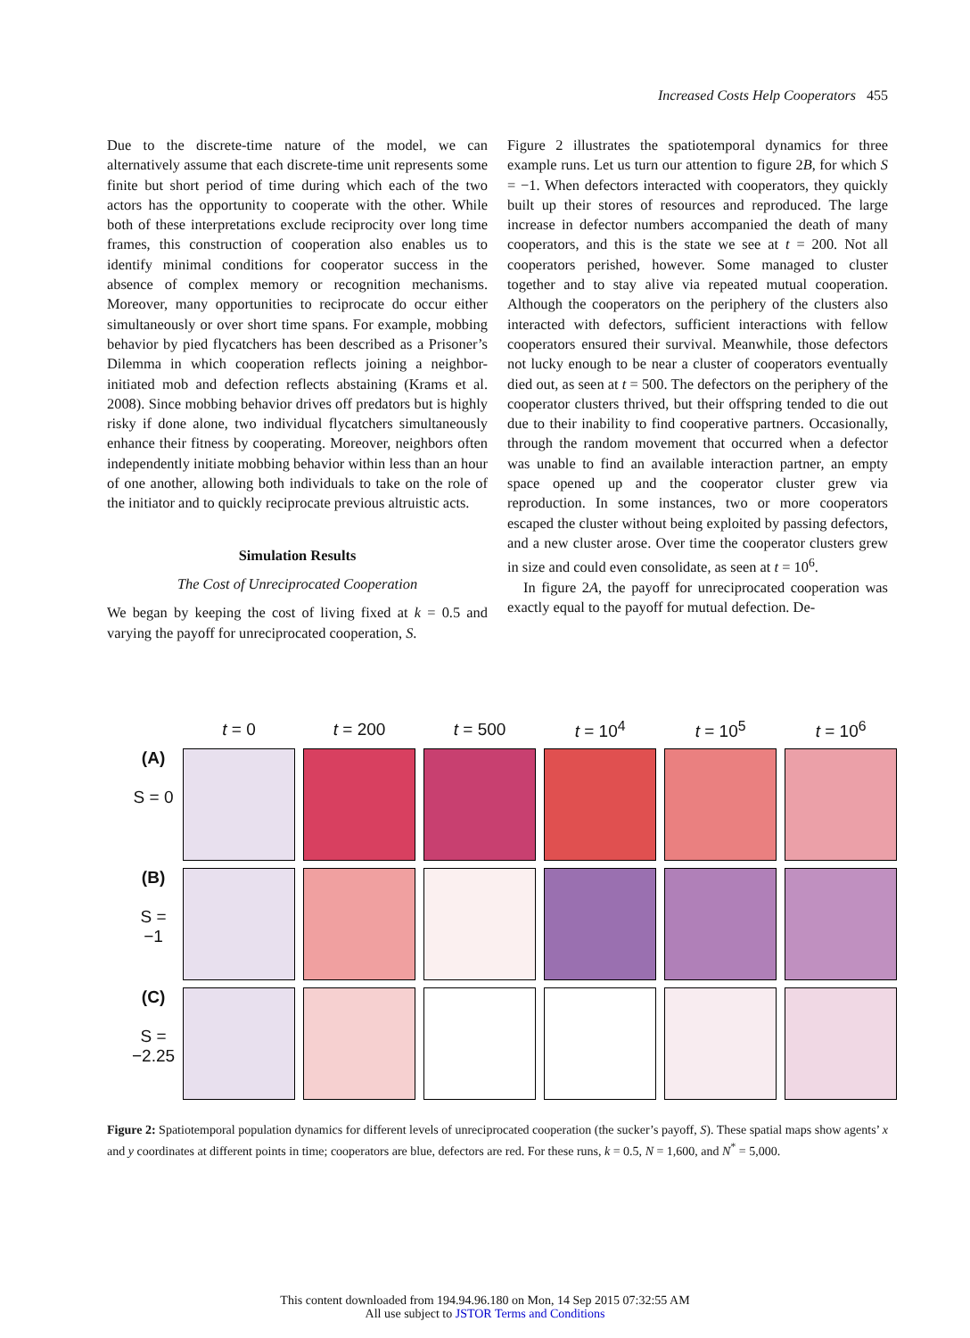Increased Costs Help Cooperators 455
Due to the discrete-time nature of the model, we can alternatively assume that each discrete-time unit represents some finite but short period of time during which each of the two actors has the opportunity to cooperate with the other. While both of these interpretations exclude reciprocity over long time frames, this construction of cooperation also enables us to identify minimal conditions for cooperator success in the absence of complex memory or recognition mechanisms. Moreover, many opportunities to reciprocate do occur either simultaneously or over short time spans. For example, mobbing behavior by pied flycatchers has been described as a Prisoner’s Dilemma in which cooperation reflects joining a neighbor-initiated mob and defection reflects abstaining (Krams et al. 2008). Since mobbing behavior drives off predators but is highly risky if done alone, two individual flycatchers simultaneously enhance their fitness by cooperating. Moreover, neighbors often independently initiate mobbing behavior within less than an hour of one another, allowing both individuals to take on the role of the initiator and to quickly reciprocate previous altruistic acts.
Simulation Results
The Cost of Unreciprocated Cooperation
We began by keeping the cost of living fixed at k = 0.5 and varying the payoff for unreciprocated cooperation, S.
Figure 2 illustrates the spatiotemporal dynamics for three example runs. Let us turn our attention to figure 2B, for which S = −1. When defectors interacted with cooperators, they quickly built up their stores of resources and reproduced. The large increase in defector numbers accompanied the death of many cooperators, and this is the state we see at t = 200. Not all cooperators perished, however. Some managed to cluster together and to stay alive via repeated mutual cooperation. Although the cooperators on the periphery of the clusters also interacted with defectors, sufficient interactions with fellow cooperators ensured their survival. Meanwhile, those defectors not lucky enough to be near a cluster of cooperators eventually died out, as seen at t = 500. The defectors on the periphery of the cooperator clusters thrived, but their offspring tended to die out due to their inability to find cooperative partners. Occasionally, through the random movement that occurred when a defector was unable to find an available interaction partner, an empty space opened up and the cooperator cluster grew via reproduction. In some instances, two or more cooperators escaped the cluster without being exploited by passing defectors, and a new cluster arose. Over time the cooperator clusters grew in size and could even consolidate, as seen at t = 10<sup>6</sup>.
In figure 2A, the payoff for unreciprocated cooperation was exactly equal to the payoff for mutual defection. De-
| | t = 0 | t = 200 | t = 500 | t = 10<sup>4</sup> | t = 10<sup>5</sup> | t = 10<sup>6</sup> |
| --- | --- | --- | --- | --- | --- | --- |
| (A) S = 0 | | | | | | |
| (B) S = −1 | | | | | | |
| (C) S = −2.25 | | | | | | |
Figure 2: Spatiotemporal population dynamics for different levels of unreciprocated cooperation (the sucker’s payoff, S). These spatial maps show agents’ x and y coordinates at different points in time; cooperators are blue, defectors are red. For these runs, k = 0.5, N = 1,600, and N<sup>*</sup> = 5,000.
This content downloaded from 194.94.96.180 on Mon, 14 Sep 2015 07:32:55 AM
All use subject to JSTOR Terms and Conditions